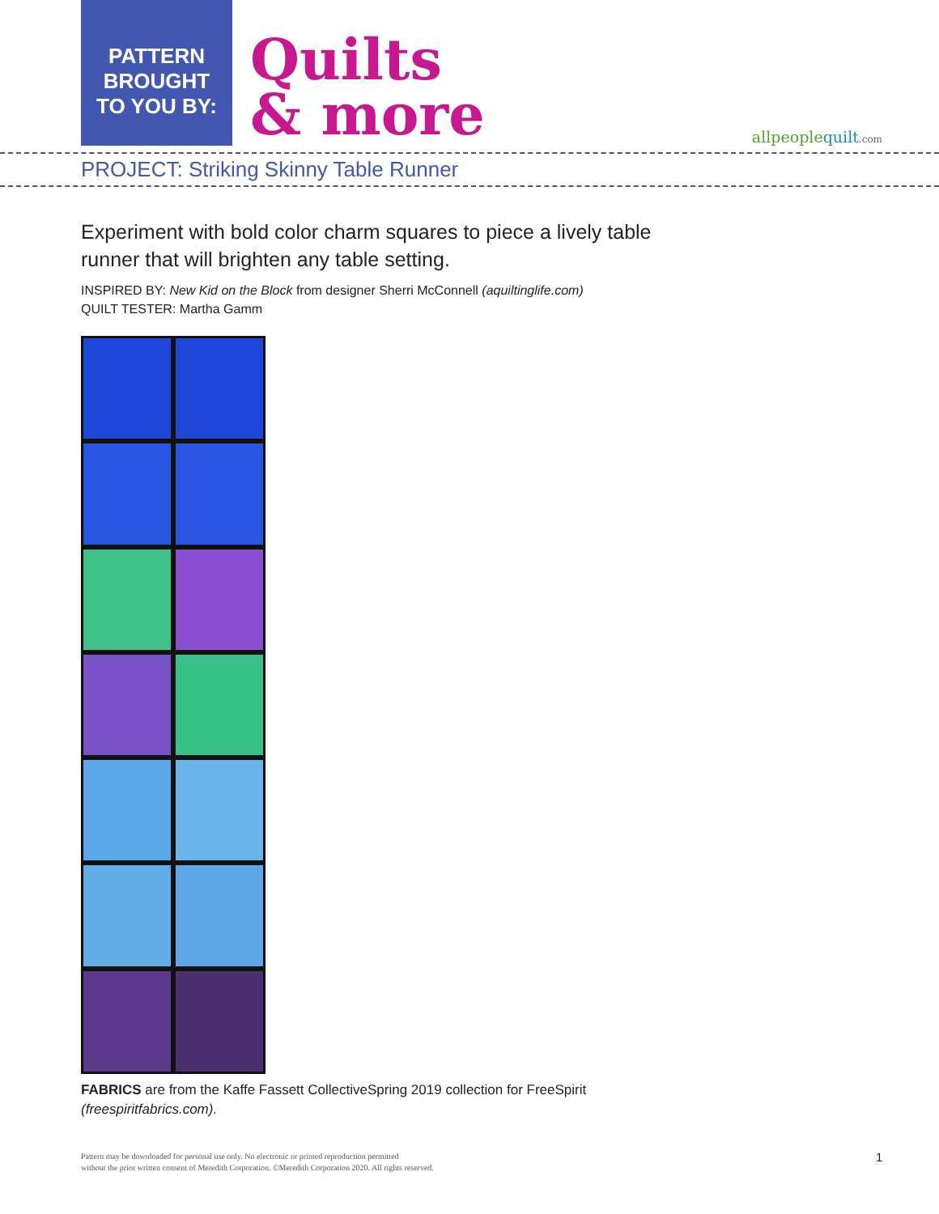PATTERN
BROUGHT
TO YOU BY:
Quilts
& more
allpeoplequilt.com
PROJECT: Striking Skinny Table Runner
Experiment with bold color charm squares to piece a lively table runner that will brighten any table setting.
INSPIRED BY: New Kid on the Block from designer Sherri McConnell (aquiltinglife.com)
QUILT TESTER: Martha Gamm
FABRICS are from the Kaffe Fassett CollectiveSpring 2019 collection for FreeSpirit
(freespiritfabrics.com).
Pattern may be downloaded for personal use only. No electronic or printed reproduction permitted
without the prior written consent of Meredith Corporation. ©Meredith Corporation 2020. All rights reserved.
1